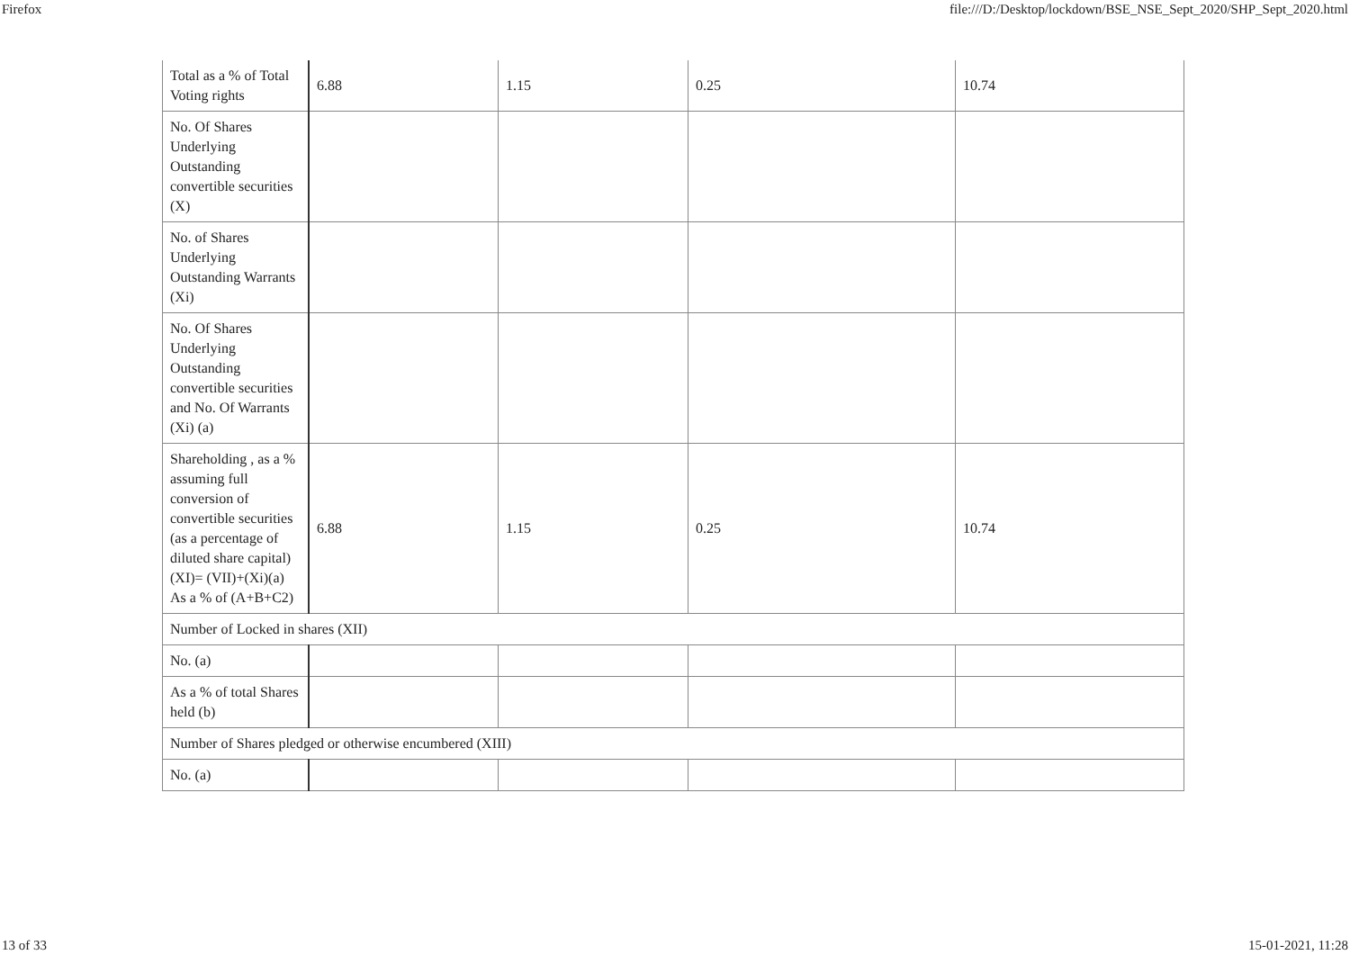Firefox file:///D:/Desktop/lockdown/BSE_NSE_Sept_2020/SHP_Sept_2020.html
| Total as a % of Total Voting rights | 6.88 | 1.15 | 0.25 | 10.74 |
| No. Of Shares Underlying Outstanding convertible securities (X) | | | | |
| No. of Shares Underlying Outstanding Warrants (Xi) | | | | |
| No. Of Shares Underlying Outstanding convertible securities and No. Of Warrants (Xi) (a) | | | | |
| Shareholding , as a % assuming full conversion of convertible securities (as a percentage of diluted share capital) (XI)= (VII)+(Xi)(a) As a % of (A+B+C2) | 6.88 | 1.15 | 0.25 | 10.74 |
| Number of Locked in shares (XII) | | | | |
| No. (a) | | | | |
| As a % of total Shares held (b) | | | | |
| Number of Shares pledged or otherwise encumbered (XIII) | | | | |
| No. (a) | | | | |
13 of 33 15-01-2021, 11:28